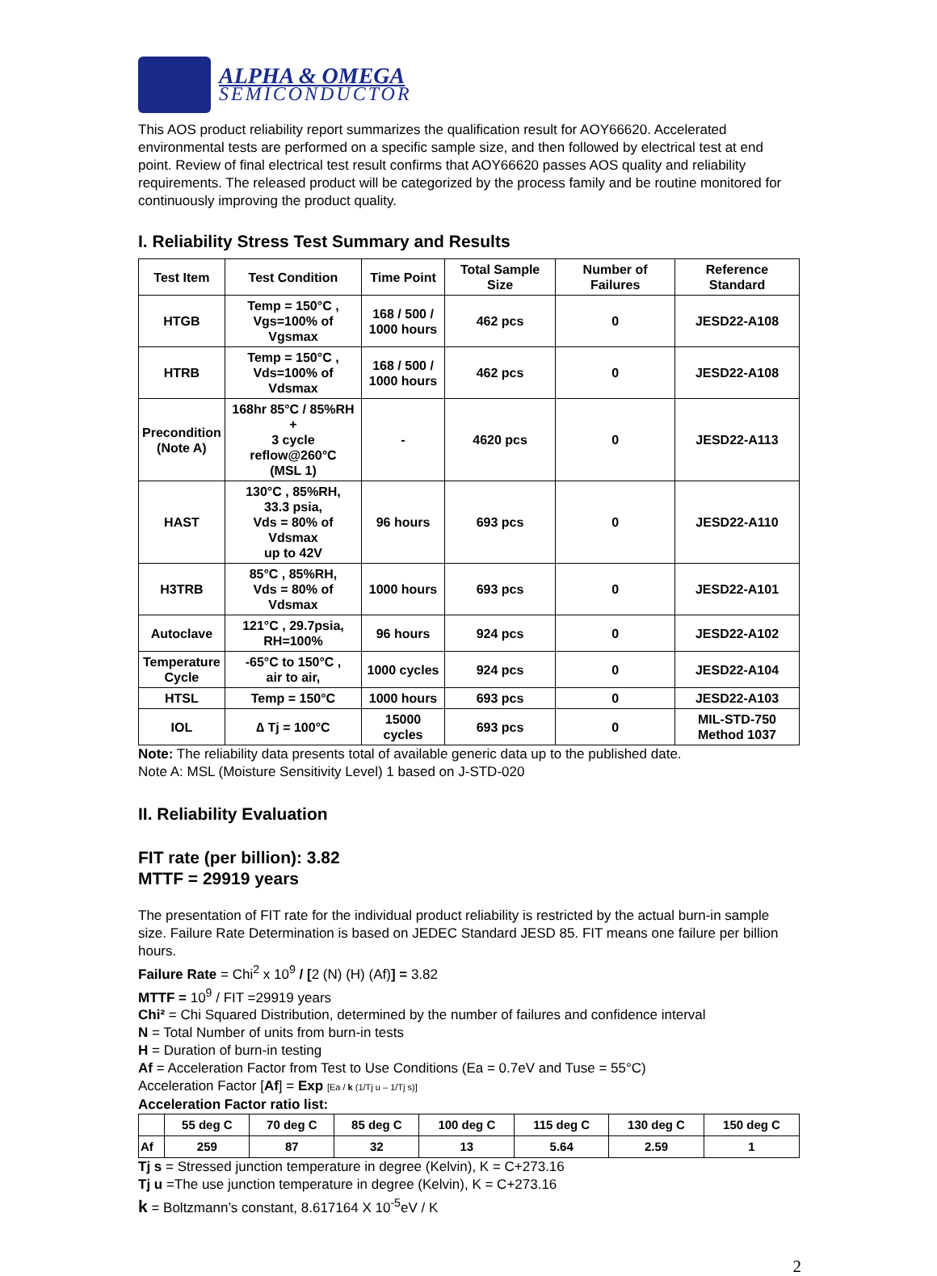ALPHA & OMEGA
SEMICONDUCTOR
This AOS product reliability report summarizes the qualification result for AOY66620. Accelerated environmental tests are performed on a specific sample size, and then followed by electrical test at end point. Review of final electrical test result confirms that AOY66620 passes AOS quality and reliability requirements. The released product will be categorized by the process family and be routine monitored for continuously improving the product quality.
I. Reliability Stress Test Summary and Results
| Test Item | Test Condition | Time Point | Total Sample Size | Number of Failures | Reference Standard |
| --- | --- | --- | --- | --- | --- |
| HTGB | Temp = 150°C , Vgs=100% of Vgsmax | 168 / 500 / 1000 hours | 462 pcs | 0 | JESD22-A108 |
| HTRB | Temp = 150°C , Vds=100% of Vdsmax | 168 / 500 / 1000 hours | 462 pcs | 0 | JESD22-A108 |
| Precondition (Note A) | 168hr 85°C / 85%RH + 3 cycle reflow@260°C (MSL 1) | - | 4620 pcs | 0 | JESD22-A113 |
| HAST | 130°C , 85%RH, 33.3 psia, Vds = 80% of Vdsmax up to 42V | 96 hours | 693 pcs | 0 | JESD22-A110 |
| H3TRB | 85°C , 85%RH, Vds = 80% of Vdsmax | 1000 hours | 693 pcs | 0 | JESD22-A101 |
| Autoclave | 121°C , 29.7psia, RH=100% | 96 hours | 924 pcs | 0 | JESD22-A102 |
| Temperature Cycle | -65°C to 150°C , air to air, | 1000 cycles | 924 pcs | 0 | JESD22-A104 |
| HTSL | Temp = 150°C | 1000 hours | 693 pcs | 0 | JESD22-A103 |
| IOL | ∆ Tj = 100°C | 15000 cycles | 693 pcs | 0 | MIL-STD-750 Method 1037 |
Note: The reliability data presents total of available generic data up to the published date.
Note A: MSL (Moisture Sensitivity Level) 1 based on J-STD-020
II. Reliability Evaluation
FIT rate (per billion): 3.82
MTTF = 29919 years
The presentation of FIT rate for the individual product reliability is restricted by the actual burn-in sample size. Failure Rate Determination is based on JEDEC Standard JESD 85. FIT means one failure per billion hours.
Failure Rate = Chi<sup>2</sup> x 10<sup>9</sup> / [2 (N) (H) (Af)] = 3.82
MTTF = 10<sup>9</sup> / FIT =29919 years
Chi² = Chi Squared Distribution, determined by the number of failures and confidence interval
N = Total Number of units from burn-in tests
H = Duration of burn-in testing
Af = Acceleration Factor from Test to Use Conditions (Ea = 0.7eV and Tuse = 55°C)
Acceleration Factor [Af] = Exp [Ea / k (1/Tj u – 1/Tj s)]
Acceleration Factor ratio list:
| | 55 deg C | 70 deg C | 85 deg C | 100 deg C | 115 deg C | 130 deg C | 150 deg C |
| Af | 259 | 87 | 32 | 13 | 5.64 | 2.59 | 1 |
Tj s = Stressed junction temperature in degree (Kelvin), K = C+273.16
Tj u =The use junction temperature in degree (Kelvin), K = C+273.16
k = Boltzmann’s constant, 8.617164 X 10<sup>-5</sup>eV / K
2